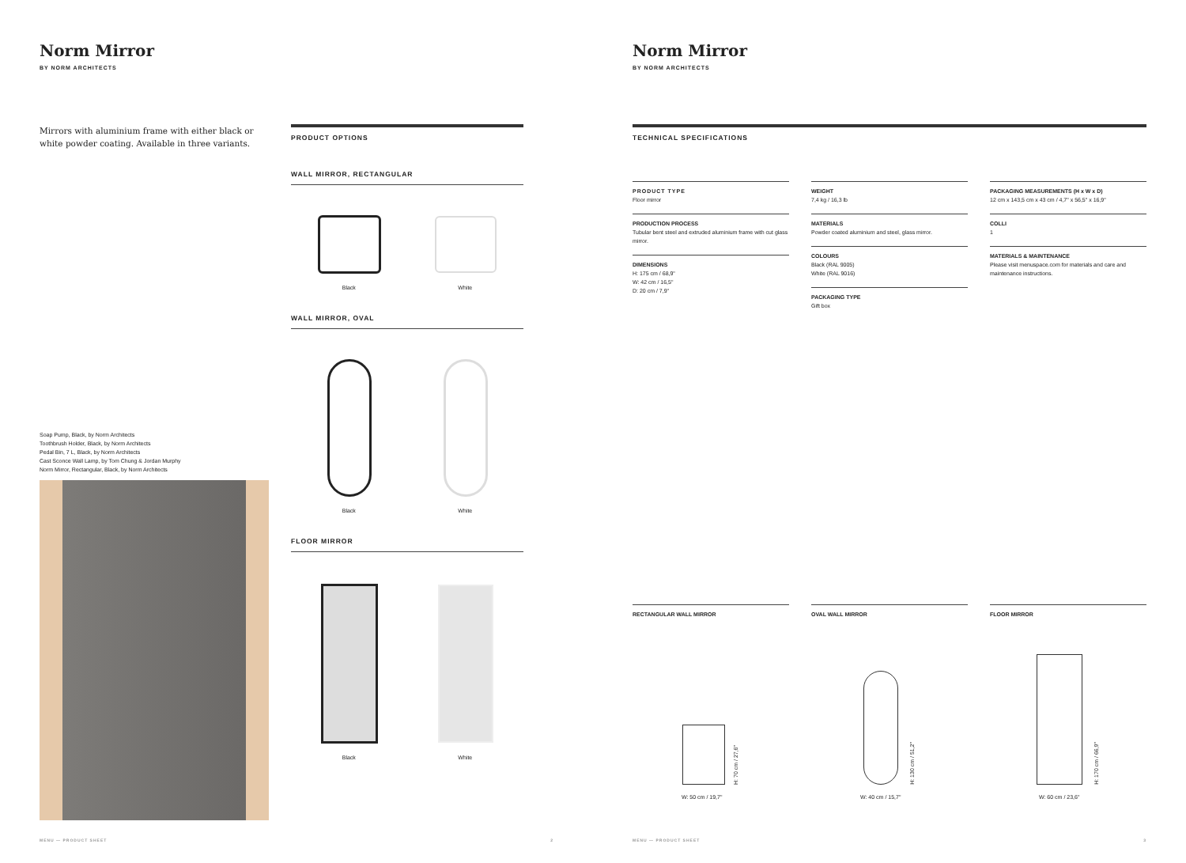Norm Mirror
BY NORM ARCHITECTS
Mirrors with aluminium frame with either black or white powder coating. Available in three variants.
Soap Pump, Black, by Norm Architects
Toothbrush Holder, Black, by Norm Architects
Pedal Bin, 7 L, Black, by Norm Architects
Cast Sconce Wall Lamp, by Tom Chung & Jordan Murphy
Norm Mirror, Rectangular, Black, by Norm Architects
PRODUCT OPTIONS
WALL MIRROR, RECTANGULAR
Black White
WALL MIRROR, OVAL
Black White
FLOOR MIRROR
Black White
MENU — PRODUCT SHEET 2
Norm Mirror
BY NORM ARCHITECTS
TECHNICAL SPECIFICATIONS
PRODUCT TYPE
Floor mirror
PRODUCTION PROCESS
Tubular bent steel and extruded aluminium frame with cut glass mirror.
DIMENSIONS
H: 175 cm / 68,9"
W: 42 cm / 16,5"
D: 20 cm / 7,9"
WEIGHT
7,4 kg / 16,3 lb
MATERIALS
Powder coated aluminium and steel, glass mirror.
COLOURS
Black (RAL 9005)
White (RAL 9016)
PACKAGING TYPE
Gift box
PACKAGING MEASUREMENTS (H x W x D)
12 cm x 143,5 cm x 43 cm / 4,7" x 56,5" x 16,9"
COLLI
1
MATERIALS & MAINTENANCE
Please visit menuspace.com for materials and care and maintenance instructions.
RECTANGULAR WALL MIRROR
H: 70 cm / 27,6"
W: 50 cm / 19,7"
OVAL WALL MIRROR
H: 130 cm / 51,2"
W: 40 cm / 15,7"
FLOOR MIRROR
H: 170 cm / 66,9"
W: 60 cm / 23,6"
MENU — PRODUCT SHEET 3